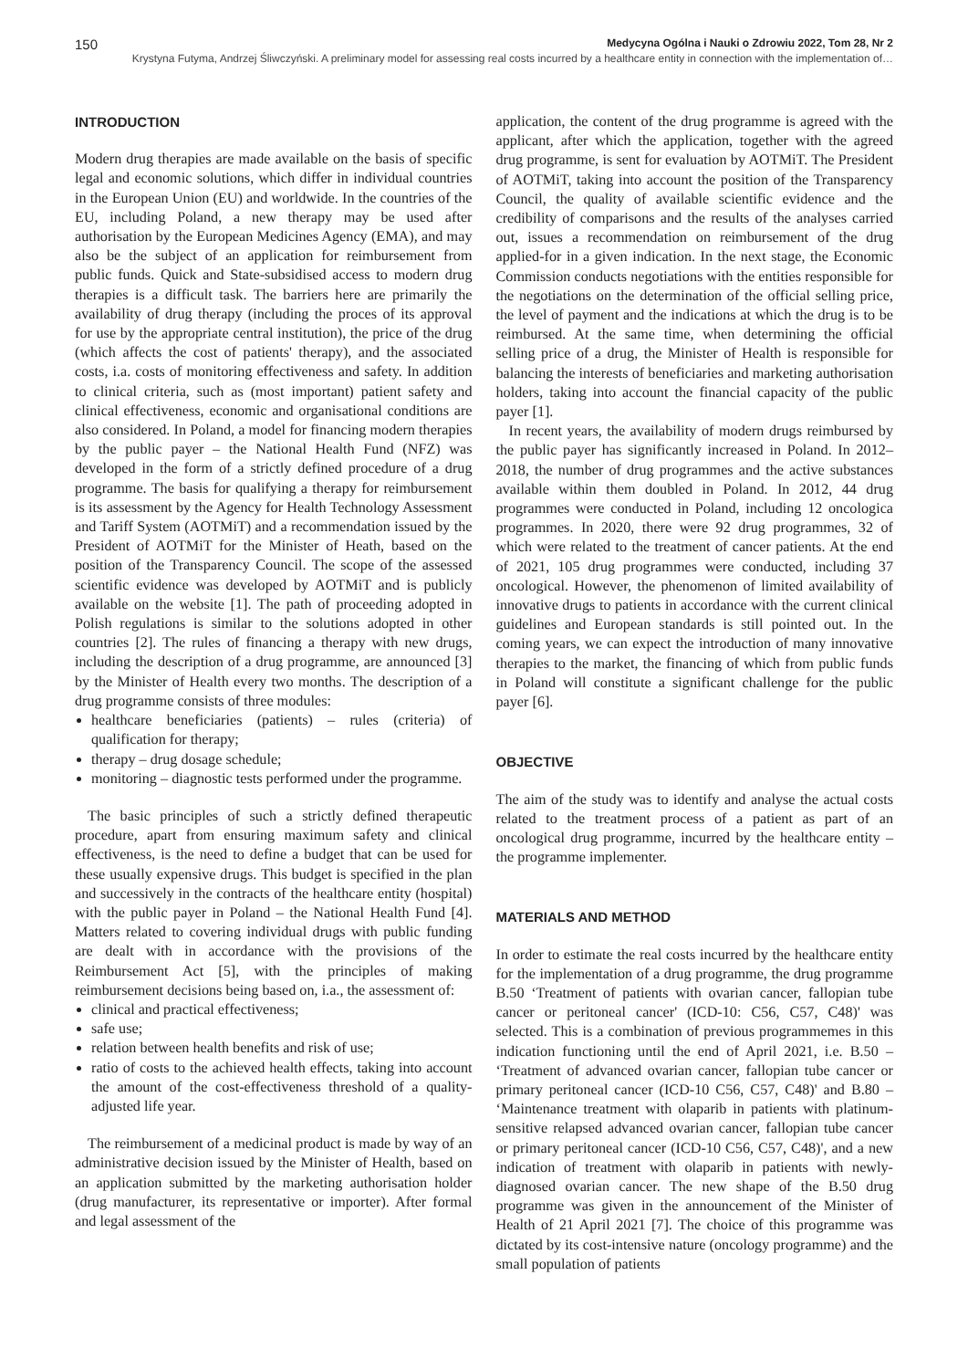150 Medycyna Ogólna i Nauki o Zdrowiu 2022, Tom 28, Nr 2
Krystyna Futyma, Andrzej Śliwczyński. A preliminary model for assessing real costs incurred by a healthcare entity in connection with the implementation of…
INTRODUCTION
Modern drug therapies are made available on the basis of specific legal and economic solutions, which differ in individual countries in the European Union (EU) and worldwide. In the countries of the EU, including Poland, a new therapy may be used after authorisation by the European Medicines Agency (EMA), and may also be the subject of an application for reimbursement from public funds. Quick and State-subsidised access to modern drug therapies is a difficult task. The barriers here are primarily the availability of drug therapy (including the proces of its approval for use by the appropriate central institution), the price of the drug (which affects the cost of patients' therapy), and the associated costs, i.a. costs of monitoring effectiveness and safety. In addition to clinical criteria, such as (most important) patient safety and clinical effectiveness, economic and organisational conditions are also considered. In Poland, a model for financing modern therapies by the public payer – the National Health Fund (NFZ) was developed in the form of a strictly defined procedure of a drug programme. The basis for qualifying a therapy for reimbursement is its assessment by the Agency for Health Technology Assessment and Tariff System (AOTMiT) and a recommendation issued by the President of AOTMiT for the Minister of Heath, based on the position of the Transparency Council. The scope of the assessed scientific evidence was developed by AOTMiT and is publicly available on the website [1]. The path of proceeding adopted in Polish regulations is similar to the solutions adopted in other countries [2]. The rules of financing a therapy with new drugs, including the description of a drug programme, are announced [3] by the Minister of Health every two months. The description of a drug programme consists of three modules:
healthcare beneficiaries (patients) – rules (criteria) of qualification for therapy;
therapy – drug dosage schedule;
monitoring – diagnostic tests performed under the programme.
The basic principles of such a strictly defined therapeutic procedure, apart from ensuring maximum safety and clinical effectiveness, is the need to define a budget that can be used for these usually expensive drugs. This budget is specified in the plan and successively in the contracts of the healthcare entity (hospital) with the public payer in Poland – the National Health Fund [4]. Matters related to covering individual drugs with public funding are dealt with in accordance with the provisions of the Reimbursement Act [5], with the principles of making reimbursement decisions being based on, i.a., the assessment of:
clinical and practical effectiveness;
safe use;
relation between health benefits and risk of use;
ratio of costs to the achieved health effects, taking into account the amount of the cost-effectiveness threshold of a quality-adjusted life year.
The reimbursement of a medicinal product is made by way of an administrative decision issued by the Minister of Health, based on an application submitted by the marketing authorisation holder (drug manufacturer, its representative or importer). After formal and legal assessment of the
application, the content of the drug programme is agreed with the applicant, after which the application, together with the agreed drug programme, is sent for evaluation by AOTMiT. The President of AOTMiT, taking into account the position of the Transparency Council, the quality of available scientific evidence and the credibility of comparisons and the results of the analyses carried out, issues a recommendation on reimbursement of the drug applied-for in a given indication. In the next stage, the Economic Commission conducts negotiations with the entities responsible for the negotiations on the determination of the official selling price, the level of payment and the indications at which the drug is to be reimbursed. At the same time, when determining the official selling price of a drug, the Minister of Health is responsible for balancing the interests of beneficiaries and marketing authorisation holders, taking into account the financial capacity of the public payer [1].
In recent years, the availability of modern drugs reimbursed by the public payer has significantly increased in Poland. In 2012–2018, the number of drug programmes and the active substances available within them doubled in Poland. In 2012, 44 drug programmes were conducted in Poland, including 12 oncologica programmes. In 2020, there were 92 drug programmes, 32 of which were related to the treatment of cancer patients. At the end of 2021, 105 drug programmes were conducted, including 37 oncological. However, the phenomenon of limited availability of innovative drugs to patients in accordance with the current clinical guidelines and European standards is still pointed out. In the coming years, we can expect the introduction of many innovative therapies to the market, the financing of which from public funds in Poland will constitute a significant challenge for the public payer [6].
OBJECTIVE
The aim of the study was to identify and analyse the actual costs related to the treatment process of a patient as part of an oncological drug programme, incurred by the healthcare entity – the programme implementer.
MATERIALS AND METHOD
In order to estimate the real costs incurred by the healthcare entity for the implementation of a drug programme, the drug programme B.50 ‘Treatment of patients with ovarian cancer, fallopian tube cancer or peritoneal cancer' (ICD-10: C56, C57, C48)' was selected. This is a combination of previous programmemes in this indication functioning until the end of April 2021, i.e. B.50 – ‘Treatment of advanced ovarian cancer, fallopian tube cancer or primary peritoneal cancer (ICD-10 C56, C57, C48)' and B.80 – ‘Maintenance treatment with olaparib in patients with platinum-sensitive relapsed advanced ovarian cancer, fallopian tube cancer or primary peritoneal cancer (ICD-10 C56, C57, C48)', and a new indication of treatment with olaparib in patients with newly-diagnosed ovarian cancer. The new shape of the B.50 drug programme was given in the announcement of the Minister of Health of 21 April 2021 [7]. The choice of this programme was dictated by its cost-intensive nature (oncology programme) and the small population of patients